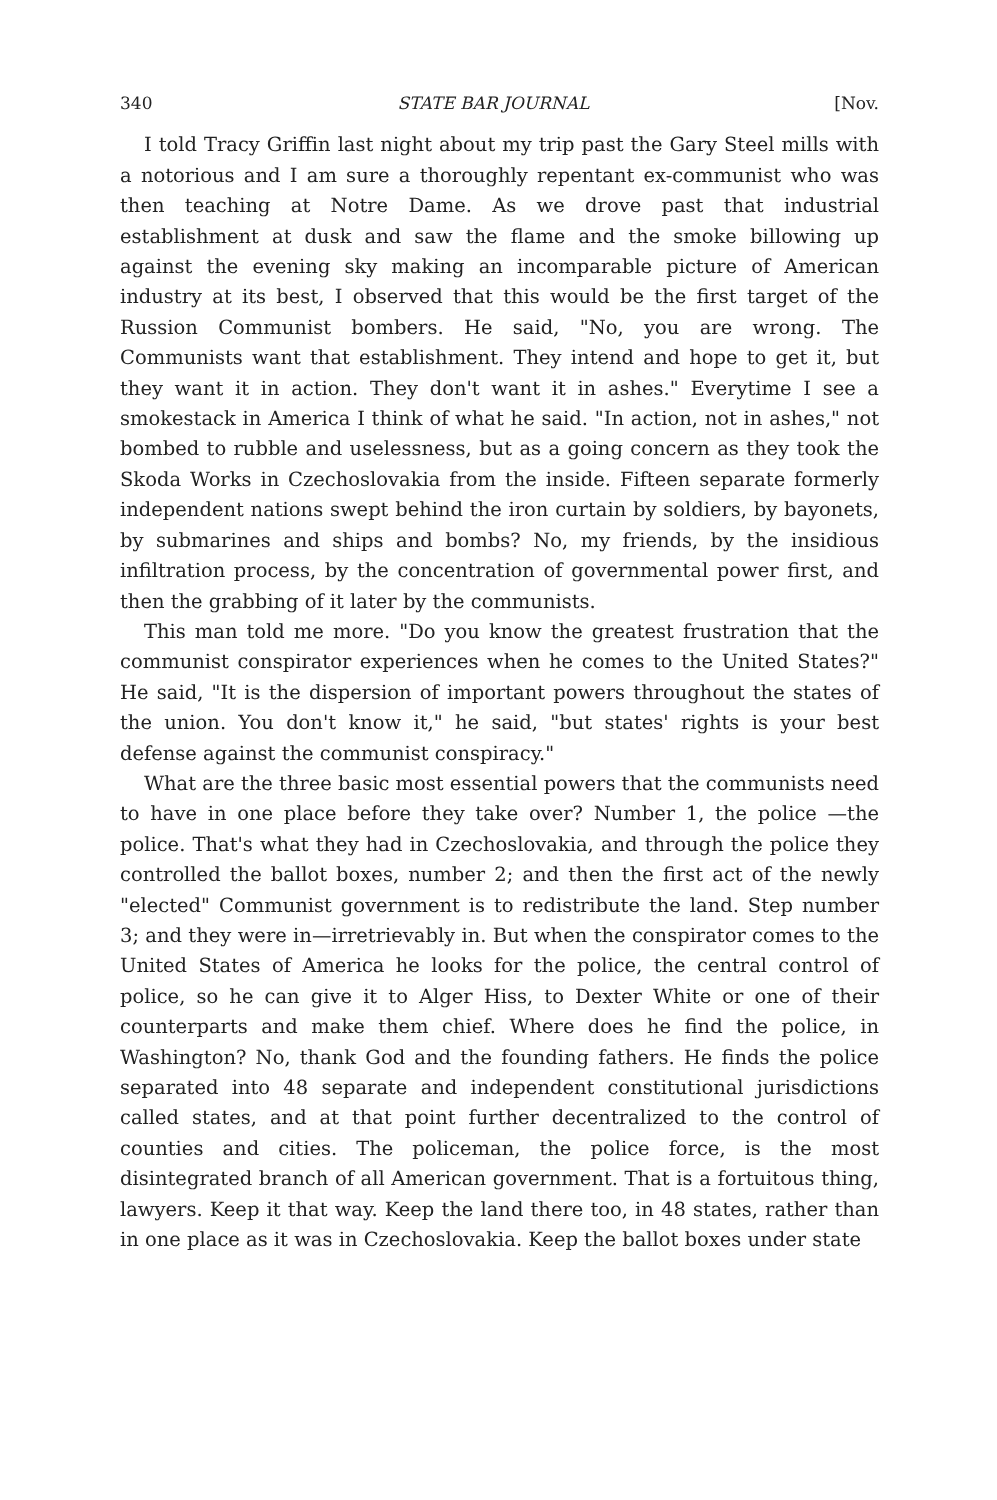340 STATE BAR JOURNAL [Nov.
I told Tracy Griffin last night about my trip past the Gary Steel mills with a notorious and I am sure a thoroughly repentant ex-communist who was then teaching at Notre Dame. As we drove past that industrial establishment at dusk and saw the flame and the smoke billowing up against the evening sky making an incomparable picture of American industry at its best, I observed that this would be the first target of the Russion Communist bombers. He said, "No, you are wrong. The Communists want that establishment. They intend and hope to get it, but they want it in action. They don't want it in ashes." Everytime I see a smokestack in America I think of what he said. "In action, not in ashes," not bombed to rubble and uselessness, but as a going concern as they took the Skoda Works in Czechoslovakia from the inside. Fifteen separate formerly independent nations swept behind the iron curtain by soldiers, by bayonets, by submarines and ships and bombs? No, my friends, by the insidious infiltration process, by the concentration of governmental power first, and then the grabbing of it later by the communists.
This man told me more. "Do you know the greatest frustration that the communist conspirator experiences when he comes to the United States?" He said, "It is the dispersion of important powers throughout the states of the union. You don't know it," he said, "but states' rights is your best defense against the communist conspiracy."
What are the three basic most essential powers that the communists need to have in one place before they take over? Number 1, the police —the police. That's what they had in Czechoslovakia, and through the police they controlled the ballot boxes, number 2; and then the first act of the newly "elected" Communist government is to redistribute the land. Step number 3; and they were in—irretrievably in. But when the conspirator comes to the United States of America he looks for the police, the central control of police, so he can give it to Alger Hiss, to Dexter White or one of their counterparts and make them chief. Where does he find the police, in Washington? No, thank God and the founding fathers. He finds the police separated into 48 separate and independent constitutional jurisdictions called states, and at that point further decentralized to the control of counties and cities. The policeman, the police force, is the most disintegrated branch of all American government. That is a fortuitous thing, lawyers. Keep it that way. Keep the land there too, in 48 states, rather than in one place as it was in Czechoslovakia. Keep the ballot boxes under state